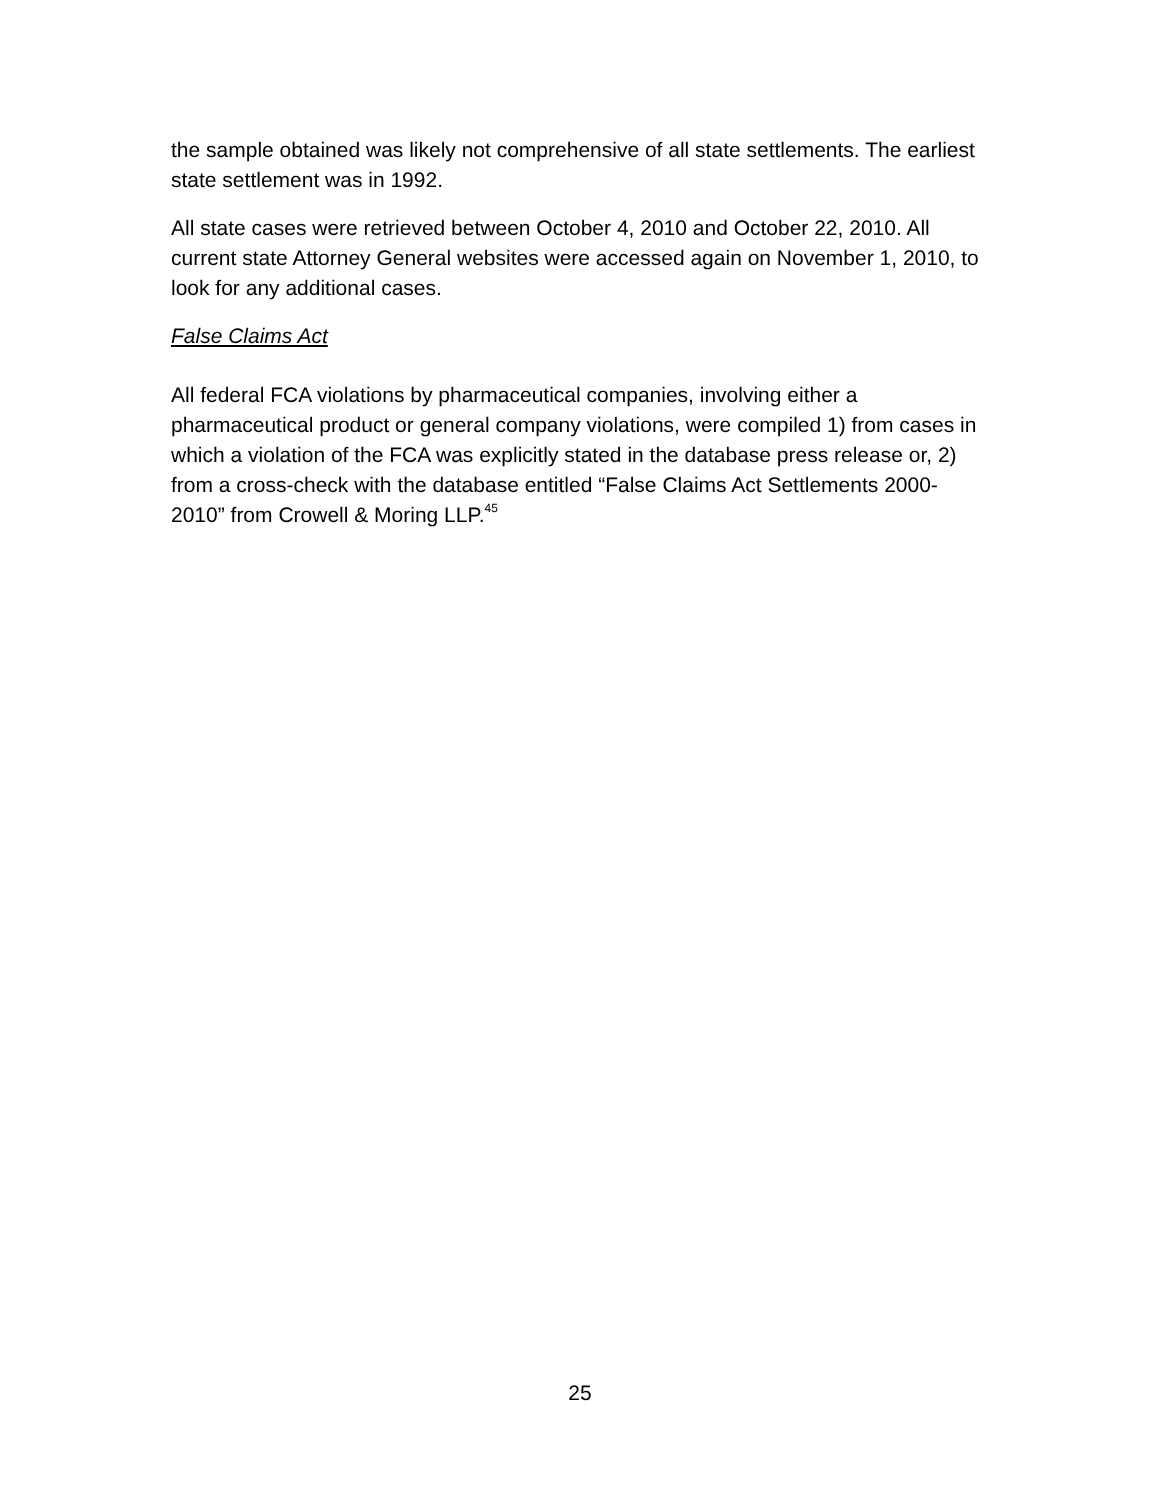the sample obtained was likely not comprehensive of all state settlements. The earliest state settlement was in 1992.
All state cases were retrieved between October 4, 2010 and October 22, 2010. All current state Attorney General websites were accessed again on November 1, 2010, to look for any additional cases.
False Claims Act
All federal FCA violations by pharmaceutical companies, involving either a pharmaceutical product or general company violations, were compiled 1) from cases in which a violation of the FCA was explicitly stated in the database press release or, 2) from a cross-check with the database entitled “False Claims Act Settlements 2000-2010” from Crowell & Moring LLP.<sup>45</sup>
25